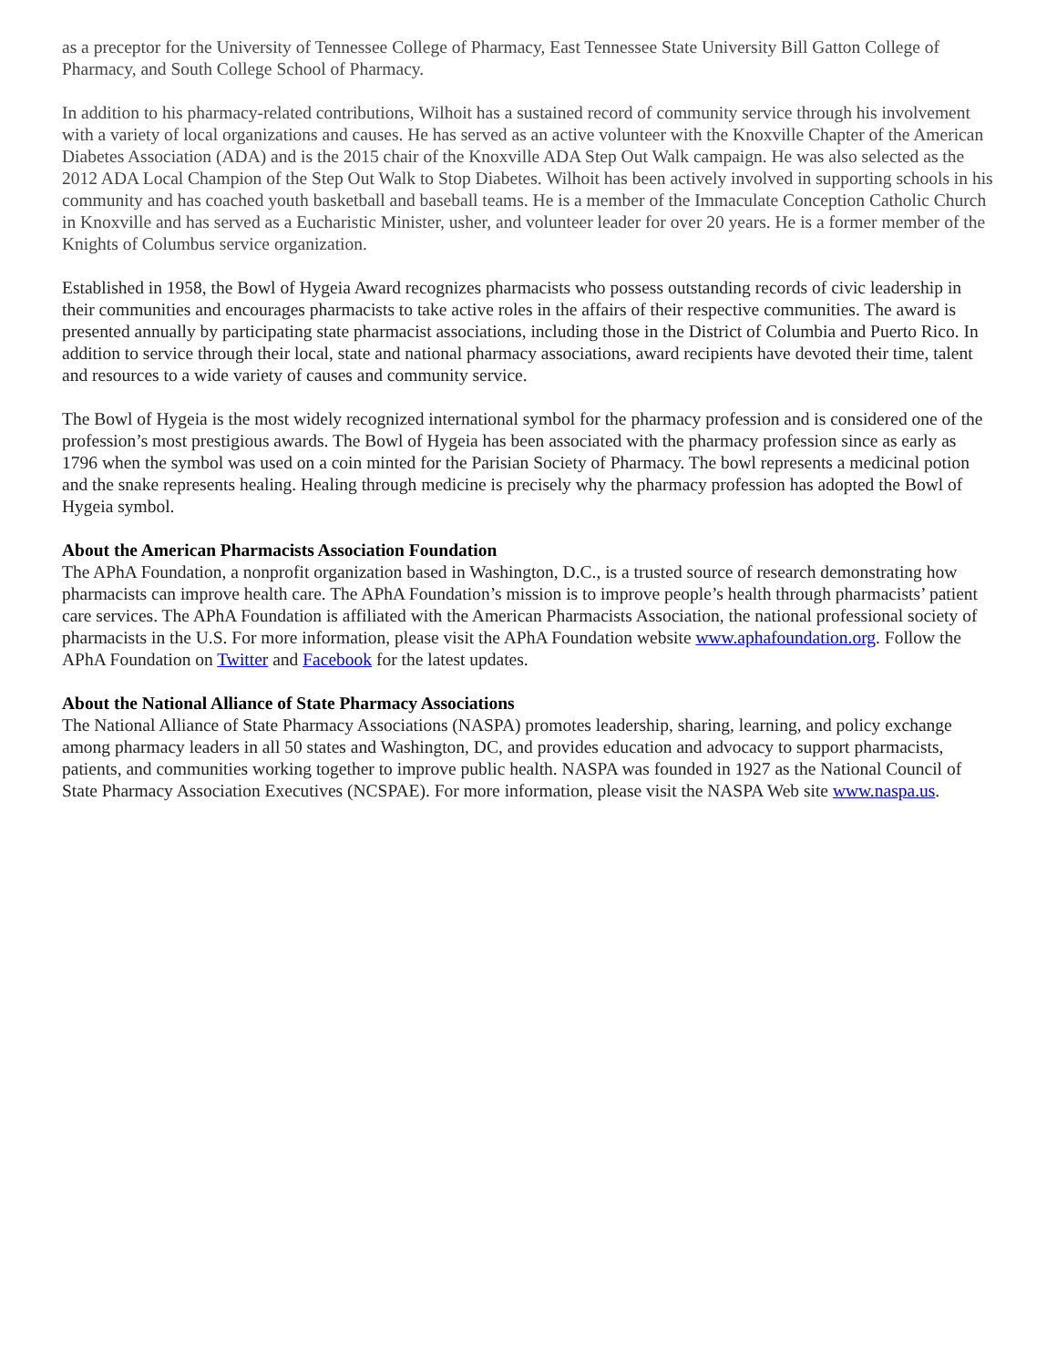as a preceptor for the University of Tennessee College of Pharmacy, East Tennessee State University Bill Gatton College of Pharmacy, and South College School of Pharmacy.
In addition to his pharmacy-related contributions, Wilhoit has a sustained record of community service through his involvement with a variety of local organizations and causes. He has served as an active volunteer with the Knoxville Chapter of the American Diabetes Association (ADA) and is the 2015 chair of the Knoxville ADA Step Out Walk campaign. He was also selected as the 2012 ADA Local Champion of the Step Out Walk to Stop Diabetes. Wilhoit has been actively involved in supporting schools in his community and has coached youth basketball and baseball teams. He is a member of the Immaculate Conception Catholic Church in Knoxville and has served as a Eucharistic Minister, usher, and volunteer leader for over 20 years. He is a former member of the Knights of Columbus service organization.
Established in 1958, the Bowl of Hygeia Award recognizes pharmacists who possess outstanding records of civic leadership in their communities and encourages pharmacists to take active roles in the affairs of their respective communities. The award is presented annually by participating state pharmacist associations, including those in the District of Columbia and Puerto Rico. In addition to service through their local, state and national pharmacy associations, award recipients have devoted their time, talent and resources to a wide variety of causes and community service.
The Bowl of Hygeia is the most widely recognized international symbol for the pharmacy profession and is considered one of the profession’s most prestigious awards. The Bowl of Hygeia has been associated with the pharmacy profession since as early as 1796 when the symbol was used on a coin minted for the Parisian Society of Pharmacy. The bowl represents a medicinal potion and the snake represents healing. Healing through medicine is precisely why the pharmacy profession has adopted the Bowl of Hygeia symbol.
About the American Pharmacists Association Foundation
The APhA Foundation, a nonprofit organization based in Washington, D.C., is a trusted source of research demonstrating how pharmacists can improve health care. The APhA Foundation’s mission is to improve people’s health through pharmacists’ patient care services. The APhA Foundation is affiliated with the American Pharmacists Association, the national professional society of pharmacists in the U.S. For more information, please visit the APhA Foundation website www.aphafoundation.org. Follow the APhA Foundation on Twitter and Facebook for the latest updates.
About the National Alliance of State Pharmacy Associations
The National Alliance of State Pharmacy Associations (NASPA) promotes leadership, sharing, learning, and policy exchange among pharmacy leaders in all 50 states and Washington, DC, and provides education and advocacy to support pharmacists, patients, and communities working together to improve public health. NASPA was founded in 1927 as the National Council of State Pharmacy Association Executives (NCSPAE). For more information, please visit the NASPA Web site www.naspa.us.